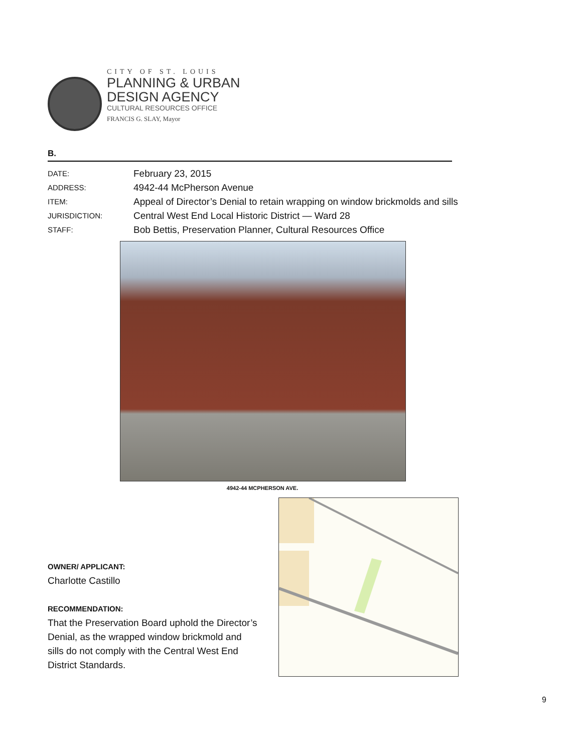CITY OF ST. LOUIS
PLANNING & URBAN
DESIGN AGENCY
CULTURAL RESOURCES OFFICE
FRANCIS G. SLAY, Mayor
B.
DATE: February 23, 2015
ADDRESS: 4942-44 McPherson Avenue
ITEM: Appeal of Director’s Denial to retain wrapping on window brickmolds and sills
JURISDICTION: Central West End Local Historic District — Ward 28
STAFF: Bob Bettis, Preservation Planner, Cultural Resources Office
4942-44 MCPHERSON AVE.
OWNER/ APPLICANT:
Charlotte Castillo
RECOMMENDATION:
That the Preservation Board uphold the Director’s Denial, as the wrapped window brickmold and sills do not comply with the Central West End District Standards.
9